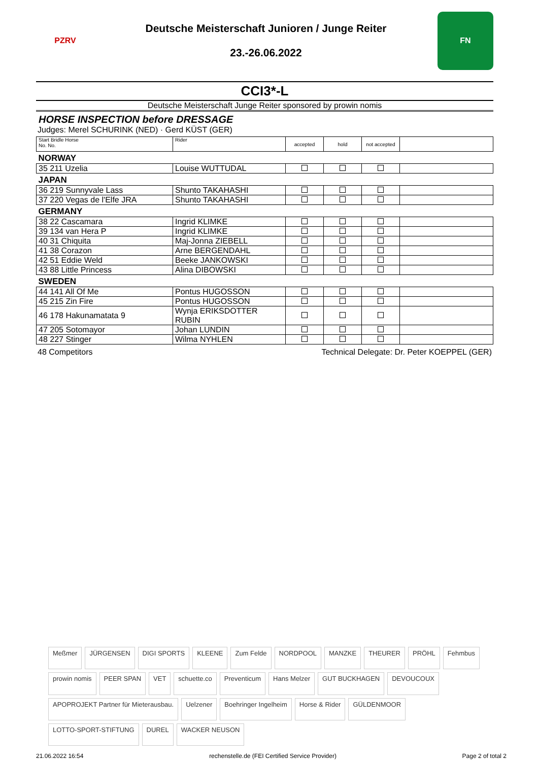PZRV
Deutsche Meisterschaft Junioren / Junge Reiter
23.-26.06.2022
FN
CCI3*-L
Deutsche Meisterschaft Junge Reiter sponsored by prowin nomis
HORSE INSPECTION before DRESSAGE
Judges: Merel SCHURINK (NED) · Gerd KÜST (GER)
| Start Bridle Horse No. No. | Rider | accepted | hold | not accepted | |
| NORWAY | | | | | |
| 35 211 Uzelia | Louise WUTTUDAL | | | | |
| JAPAN | | | | | |
| 36 219 Sunnyvale Lass | Shunto TAKAHASHI | | | | |
| 37 220 Vegas de l'Elfe JRA | Shunto TAKAHASHI | | | | |
| GERMANY | | | | | |
| 38 22 Cascamara | Ingrid KLIMKE | | | | |
| 39 134 van Hera P | Ingrid KLIMKE | | | | |
| 40 31 Chiquita | Maj-Jonna ZIEBELL | | | | |
| 41 38 Corazon | Arne BERGENDAHL | | | | |
| 42 51 Eddie Weld | Beeke JANKOWSKI | | | | |
| 43 88 Little Princess | Alina DIBOWSKI | | | | |
| SWEDEN | | | | | |
| 44 141 All Of Me | Pontus HUGOSSON | | | | |
| 45 215 Zin Fire | Pontus HUGOSSON | | | | |
| 46 178 Hakunamatata 9 | Wynja ERIKSDOTTER RUBIN | | | | |
| 47 205 Sotomayor | Johan LUNDIN | | | | |
| 48 227 Stinger | Wilma NYHLEN | | | | |
48 Competitors Technical Delegate: Dr. Peter KOEPPEL (GER)
Meßmer JÜRGENSEN DIGI SPORTS KLEENE Zum Felde NORDPOOL MANZKE THEURER PRÖHL Fehmbus prowin nomis PEER SPAN VET schuette.co Preventicum Hans Melzer GUT BUCKHAGEN DEVOUCOUX APOPROJEKT Partner für Mieterausbau. Uelzener Boehringer Ingelheim Horse & Rider GÜLDENMOOR LOTTO-SPORT-STIFTUNG DUREL WACKER NEUSON
21.06.2022 16:54 rechenstelle.de (FEI Certified Service Provider) Page 2 of total 2